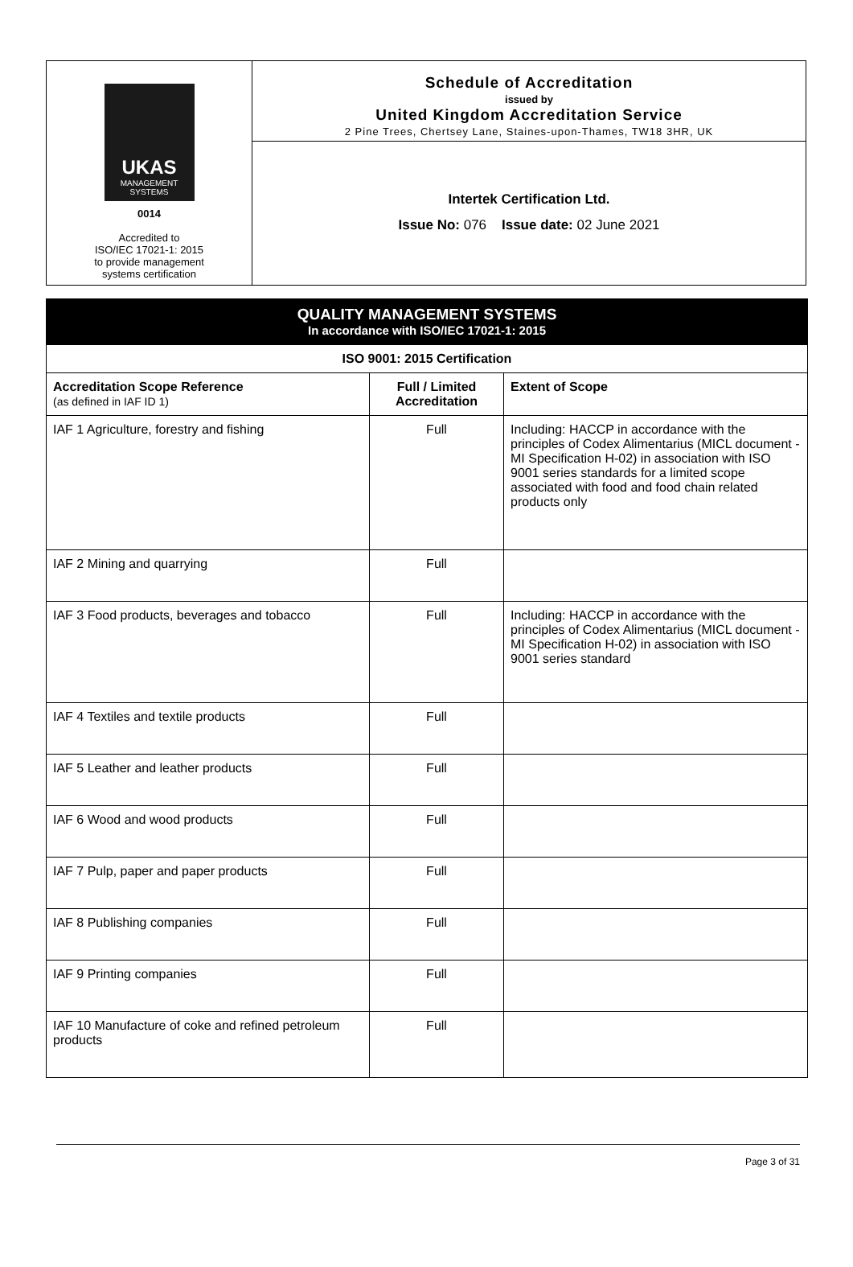UKAS
MANAGEMENT SYSTEMS
0014
Accredited to
ISO/IEC 17021-1: 2015
to provide management
systems certification
Schedule of Accreditation
issued by
United Kingdom Accreditation Service
2 Pine Trees, Chertsey Lane, Staines-upon-Thames, TW18 3HR, UK
Intertek Certification Ltd.
Issue No: 076 Issue date: 02 June 2021
| QUALITY MANAGEMENT SYSTEMS In accordance with ISO/IEC 17021-1: 2015 | | |
| ISO 9001: 2015 Certification | | |
| Accreditation Scope Reference (as defined in IAF ID 1) | Full / Limited Accreditation | Extent of Scope |
| IAF 1 Agriculture, forestry and fishing | Full | Including: HACCP in accordance with the principles of Codex Alimentarius (MICL document - MI Specification H-02) in association with ISO 9001 series standards for a limited scope associated with food and food chain related products only |
| IAF 2 Mining and quarrying | Full | |
| IAF 3 Food products, beverages and tobacco | Full | Including: HACCP in accordance with the principles of Codex Alimentarius (MICL document - MI Specification H-02) in association with ISO 9001 series standard |
| IAF 4 Textiles and textile products | Full | |
| IAF 5 Leather and leather products | Full | |
| IAF 6 Wood and wood products | Full | |
| IAF 7 Pulp, paper and paper products | Full | |
| IAF 8 Publishing companies | Full | |
| IAF 9 Printing companies | Full | |
| IAF 10 Manufacture of coke and refined petroleum products | Full | |
Page 3 of 31